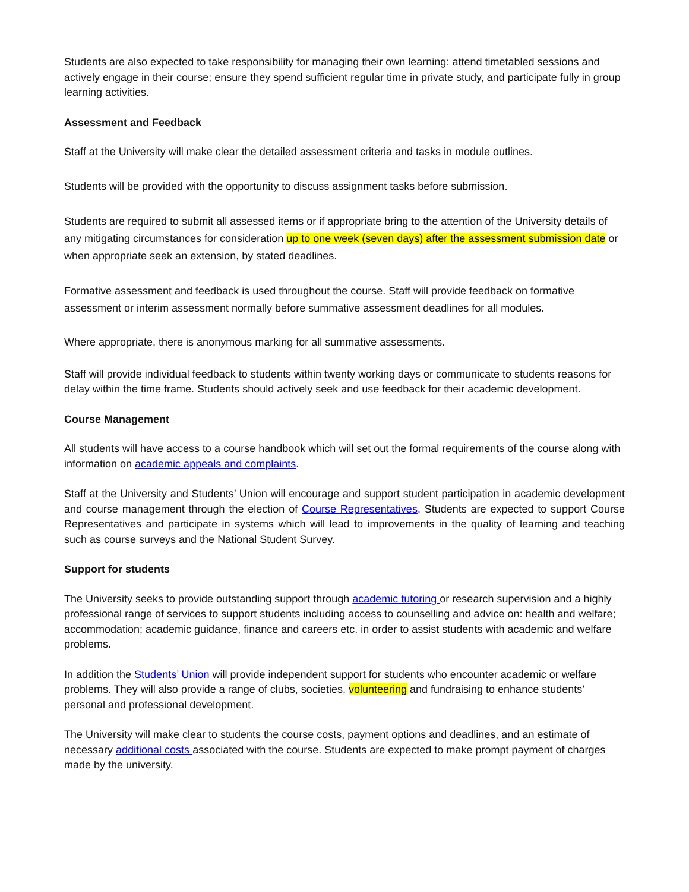Students are also expected to take responsibility for managing their own learning: attend timetabled sessions and actively engage in their course; ensure they spend sufficient regular time in private study, and participate fully in group learning activities.
Assessment and Feedback
Staff at the University will make clear the detailed assessment criteria and tasks in module outlines.
Students will be provided with the opportunity to discuss assignment tasks before submission.
Students are required to submit all assessed items or if appropriate bring to the attention of the University details of any mitigating circumstances for consideration up to one week (seven days) after the assessment submission date or when appropriate seek an extension, by stated deadlines.
Formative assessment and feedback is used throughout the course. Staff will provide feedback on formative assessment or interim assessment normally before summative assessment deadlines for all modules.
Where appropriate, there is anonymous marking for all summative assessments.
Staff will provide individual feedback to students within twenty working days or communicate to students reasons for delay within the time frame. Students should actively seek and use feedback for their academic development.
Course Management
All students will have access to a course handbook which will set out the formal requirements of the course along with information on academic appeals and complaints.
Staff at the University and Students’ Union will encourage and support student participation in academic development and course management through the election of Course Representatives. Students are expected to support Course Representatives and participate in systems which will lead to improvements in the quality of learning and teaching such as course surveys and the National Student Survey.
Support for students
The University seeks to provide outstanding support through academic tutoring or research supervision and a highly professional range of services to support students including access to counselling and advice on: health and welfare; accommodation; academic guidance, finance and careers etc. in order to assist students with academic and welfare problems.
In addition the Students’ Union will provide independent support for students who encounter academic or welfare problems. They will also provide a range of clubs, societies, volunteering and fundraising to enhance students’ personal and professional development.
The University will make clear to students the course costs, payment options and deadlines, and an estimate of necessary additional costs associated with the course. Students are expected to make prompt payment of charges made by the university.